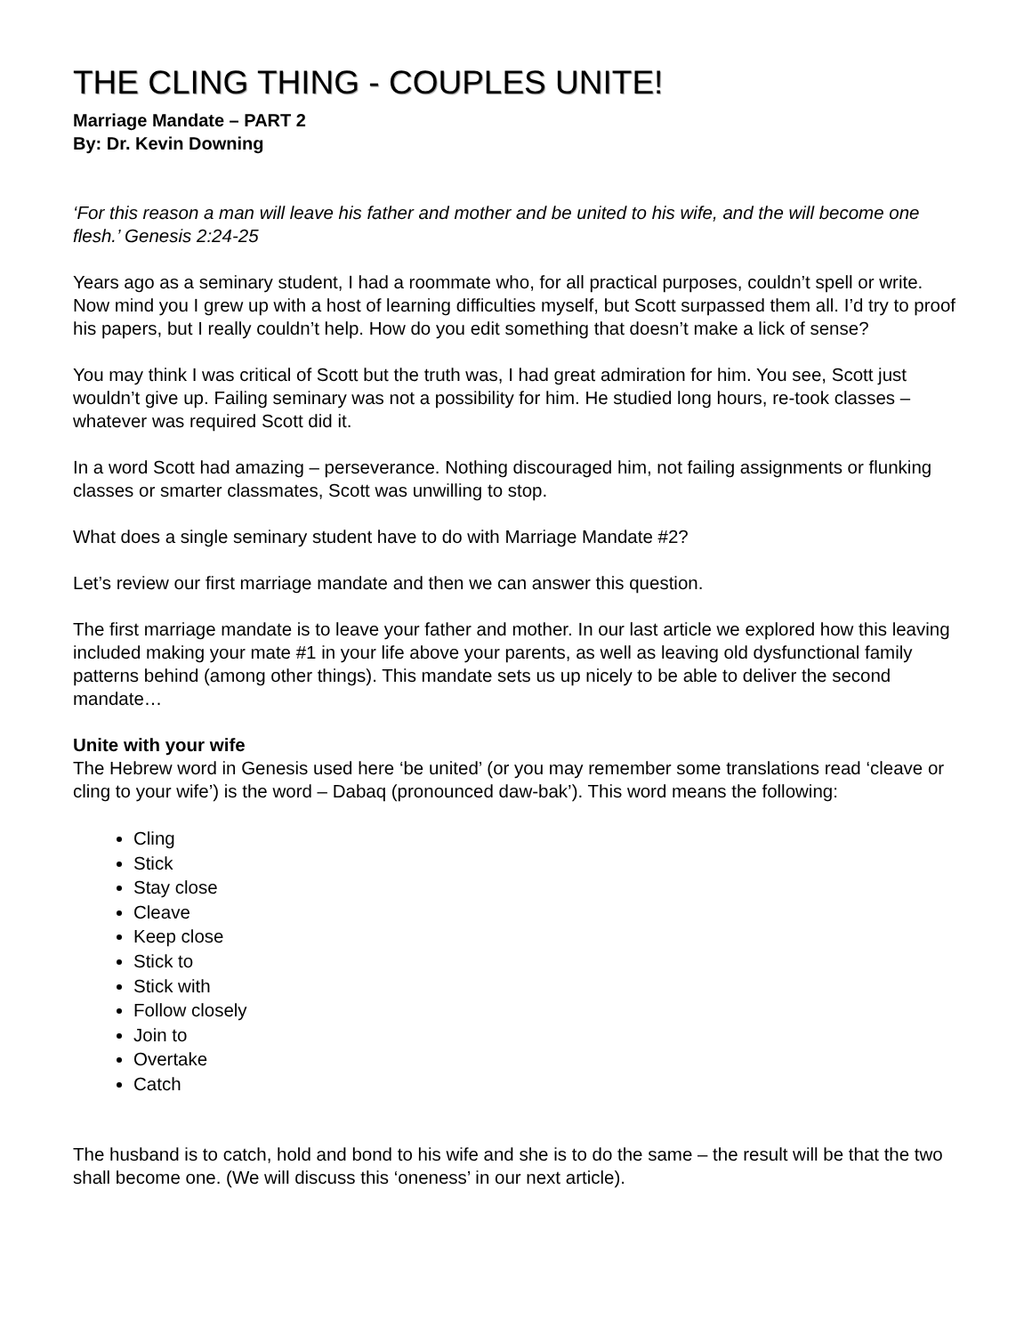THE CLING THING - COUPLES UNITE!
Marriage Mandate – PART 2
By: Dr. Kevin Downing
‘For this reason a man will leave his father and mother and be united to his wife, and the will become one flesh.’ Genesis 2:24-25
Years ago as a seminary student, I had a roommate who, for all practical purposes, couldn’t spell or write. Now mind you I grew up with a host of learning difficulties myself, but Scott surpassed them all. I’d try to proof his papers, but I really couldn’t help. How do you edit something that doesn’t make a lick of sense?
You may think I was critical of Scott but the truth was, I had great admiration for him. You see, Scott just wouldn’t give up. Failing seminary was not a possibility for him. He studied long hours, re-took classes – whatever was required Scott did it.
In a word Scott had amazing – perseverance. Nothing discouraged him, not failing assignments or flunking classes or smarter classmates, Scott was unwilling to stop.
What does a single seminary student have to do with Marriage Mandate #2?
Let’s review our first marriage mandate and then we can answer this question.
The first marriage mandate is to leave your father and mother. In our last article we explored how this leaving included making your mate #1 in your life above your parents, as well as leaving old dysfunctional family patterns behind (among other things). This mandate sets us up nicely to be able to deliver the second mandate…
Unite with your wife
The Hebrew word in Genesis used here ‘be united’ (or you may remember some translations read ‘cleave or cling to your wife’) is the word – Dabaq (pronounced daw-bak’). This word means the following:
Cling
Stick
Stay close
Cleave
Keep close
Stick to
Stick with
Follow closely
Join to
Overtake
Catch
The husband is to catch, hold and bond to his wife and she is to do the same – the result will be that the two shall become one. (We will discuss this ‘oneness’ in our next article).